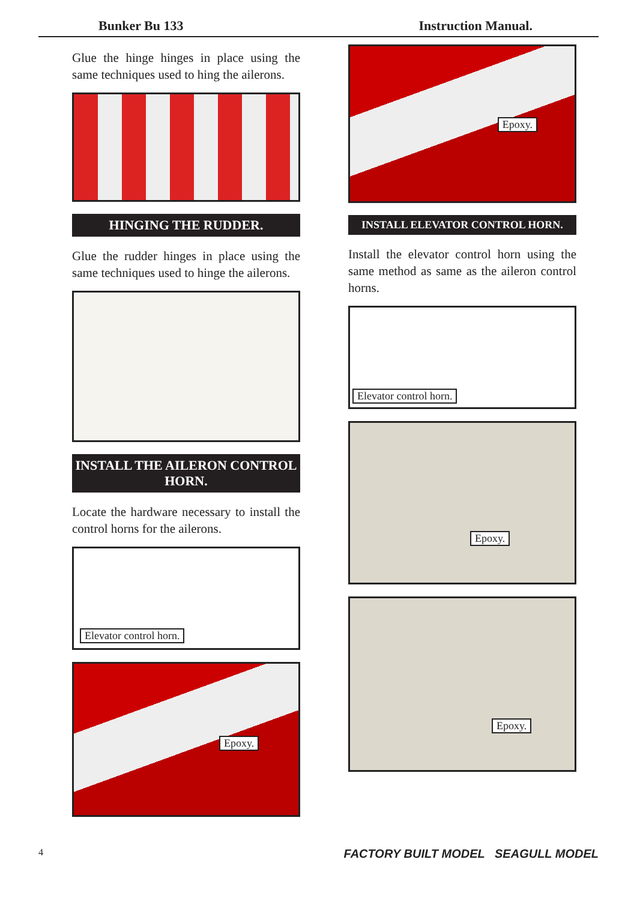Bunker Bu 133 Instruction Manual.
Glue the hinge hinges in place using the same techniques used to hing the ailerons.
HINGING THE RUDDER.
Glue the rudder hinges in place using the same techniques used to hinge the ailerons.
INSTALL THE AILERON CONTROL HORN.
Locate the hardware necessary to install the control horns for the ailerons.
Elevator control horn.
Epoxy.
Epoxy.
INSTALL ELEVATOR CONTROL HORN.
Install the elevator control horn using the same method as same as the aileron control horns.
Elevator control horn.
Epoxy.
Epoxy.
4 FACTORY BUILT MODEL SEAGULL MODEL